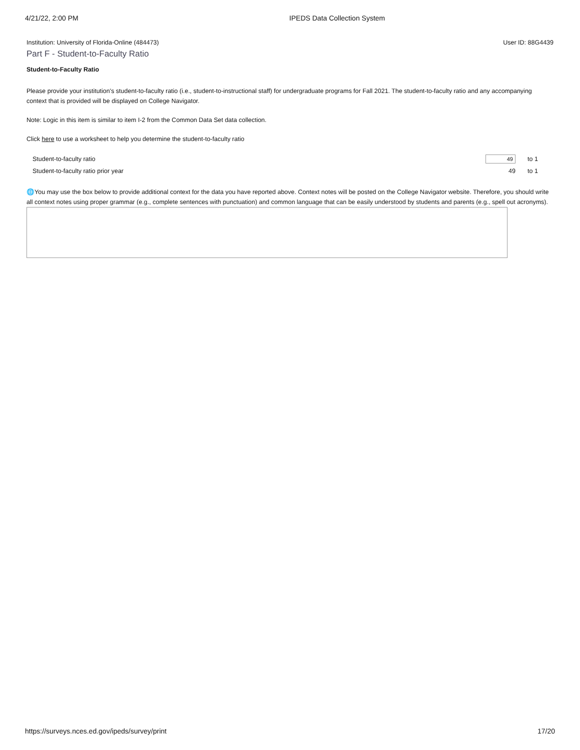4/21/22, 2:00 PM IPEDS Data Collection System
Institution: University of Florida-Online (484473) User ID: 88G4439
Part F - Student-to-Faculty Ratio
Student-to-Faculty Ratio
Please provide your institution's student-to-faculty ratio (i.e., student-to-instructional staff) for undergraduate programs for Fall 2021. The student-to-faculty ratio and any accompanying context that is provided will be displayed on College Navigator.
Note: Logic in this item is similar to item I-2 from the Common Data Set data collection.
Click here to use a worksheet to help you determine the student-to-faculty ratio
| Student-to-faculty ratio | 49 | to 1 |
| Student-to-faculty ratio prior year | 49 | to 1 |
🌐You may use the box below to provide additional context for the data you have reported above. Context notes will be posted on the College Navigator website. Therefore, you should write all context notes using proper grammar (e.g., complete sentences with punctuation) and common language that can be easily understood by students and parents (e.g., spell out acronyms).
https://surveys.nces.ed.gov/ipeds/survey/print 17/20